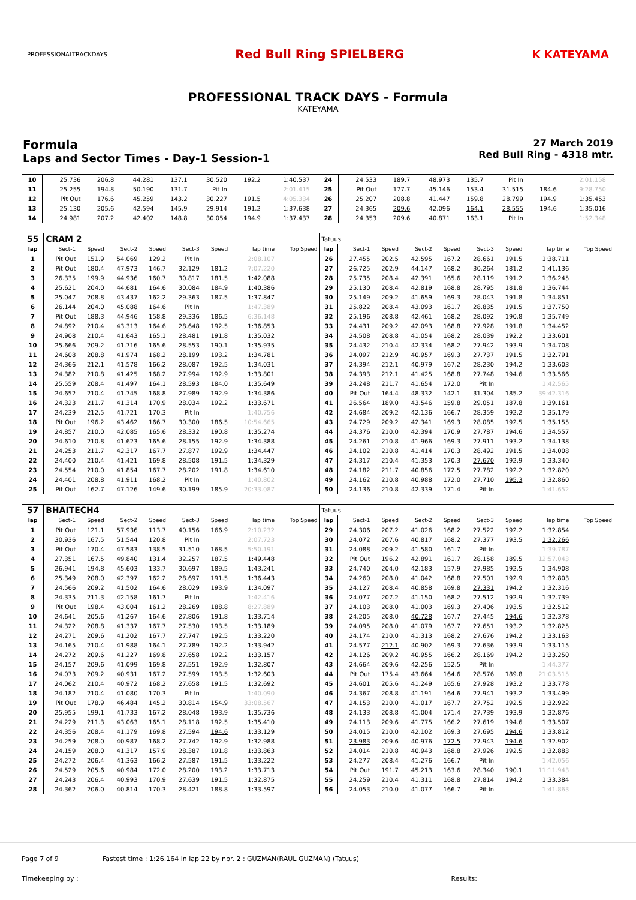PROFESSIONALTRACKDAYS
Red Bull Ring SPIELBERG K KATEYAMA
PROFESSIONAL TRACK DAYS - Formula
KATEYAMA
Formula
Laps and Sector Times - Day-1 Session-1
27 March 2019
Red Bull Ring - 4318 mtr.
| 10 | 25.736 | 206.8 | 44.281 | 137.1 | 30.520 | 192.2 | 1:40.537 | | 24 | 24.533 | 189.7 | 48.973 | 135.7 | Pit In | | 2:01.158 | |
| 11 | 25.255 | 194.8 | 50.190 | 131.7 | Pit In | | 2:01.415 | | 25 | Pit Out | 177.7 | 45.146 | 153.4 | 31.515 | 184.6 | 9:28.750 | |
| 12 | Pit Out | 176.6 | 45.259 | 143.2 | 30.227 | 191.5 | 4:05.334 | | 26 | 25.207 | 208.8 | 41.447 | 159.8 | 28.799 | 194.9 | 1:35.453 | |
| 13 | 25.130 | 205.6 | 42.594 | 145.9 | 29.914 | 191.2 | 1:37.638 | | 27 | 24.365 | 209.6 | 42.096 | 164.1 | 28.555 | 194.6 | 1:35.016 | |
| 14 | 24.981 | 207.2 | 42.402 | 148.8 | 30.054 | 194.9 | 1:37.437 | | 28 | 24.353 | 209.6 | 40.871 | 163.1 | Pit In | | 1:52.348 | |
| 55 | CRAM 2 | | | | | | | | Tatuus | | | | | | | | |
| lap | Sect-1 | Speed | Sect-2 | Speed | Sect-3 | Speed | lap time | Top Speed | lap | Sect-1 | Speed | Sect-2 | Speed | Sect-3 | Speed | lap time | Top Speed |
| 1 | Pit Out | 151.9 | 54.069 | 129.2 | Pit In | | 2:08.107 | | 26 | 27.455 | 202.5 | 42.595 | 167.2 | 28.661 | 191.5 | 1:38.711 | |
| 2 | Pit Out | 180.4 | 47.973 | 146.7 | 32.129 | 181.2 | 7:07.220 | | 27 | 26.725 | 202.9 | 44.147 | 168.2 | 30.264 | 181.2 | 1:41.136 | |
| 3 | 26.335 | 199.9 | 44.936 | 160.7 | 30.817 | 181.5 | 1:42.088 | | 28 | 25.735 | 208.4 | 42.391 | 165.6 | 28.119 | 191.2 | 1:36.245 | |
| 4 | 25.621 | 204.0 | 44.681 | 164.6 | 30.084 | 184.9 | 1:40.386 | | 29 | 25.130 | 208.4 | 42.819 | 168.8 | 28.795 | 181.8 | 1:36.744 | |
| 5 | 25.047 | 208.8 | 43.437 | 162.2 | 29.363 | 187.5 | 1:37.847 | | 30 | 25.149 | 209.2 | 41.659 | 169.3 | 28.043 | 191.8 | 1:34.851 | |
| 6 | 26.144 | 204.0 | 45.088 | 164.6 | Pit In | | 1:47.389 | | 31 | 25.822 | 208.4 | 43.093 | 161.7 | 28.835 | 191.5 | 1:37.750 | |
| 7 | Pit Out | 188.3 | 44.946 | 158.8 | 29.336 | 186.5 | 6:36.148 | | 32 | 25.196 | 208.8 | 42.461 | 168.2 | 28.092 | 190.8 | 1:35.749 | |
| 8 | 24.892 | 210.4 | 43.313 | 164.6 | 28.648 | 192.5 | 1:36.853 | | 33 | 24.431 | 209.2 | 42.093 | 168.8 | 27.928 | 191.8 | 1:34.452 | |
| 9 | 24.908 | 210.4 | 41.643 | 165.1 | 28.481 | 191.8 | 1:35.032 | | 34 | 24.508 | 208.8 | 41.054 | 168.2 | 28.039 | 192.2 | 1:33.601 | |
| 10 | 25.666 | 209.2 | 41.716 | 165.6 | 28.553 | 190.1 | 1:35.935 | | 35 | 24.432 | 210.4 | 42.334 | 168.2 | 27.942 | 193.9 | 1:34.708 | |
| 11 | 24.608 | 208.8 | 41.974 | 168.2 | 28.199 | 193.2 | 1:34.781 | | 36 | 24.097 | 212.9 | 40.957 | 169.3 | 27.737 | 191.5 | 1:32.791 | |
| 12 | 24.366 | 212.1 | 41.578 | 166.2 | 28.087 | 192.5 | 1:34.031 | | 37 | 24.394 | 212.1 | 40.979 | 167.2 | 28.230 | 194.2 | 1:33.603 | |
| 13 | 24.382 | 210.8 | 41.425 | 168.2 | 27.994 | 192.9 | 1:33.801 | | 38 | 24.393 | 212.1 | 41.425 | 168.8 | 27.748 | 194.6 | 1:33.566 | |
| 14 | 25.559 | 208.4 | 41.497 | 164.1 | 28.593 | 184.0 | 1:35.649 | | 39 | 24.248 | 211.7 | 41.654 | 172.0 | Pit In | | 1:42.565 | |
| 15 | 24.652 | 210.4 | 41.745 | 168.8 | 27.989 | 192.9 | 1:34.386 | | 40 | Pit Out | 164.4 | 48.332 | 142.1 | 31.304 | 185.2 | 39:42.316 | |
| 16 | 24.323 | 211.7 | 41.314 | 170.9 | 28.034 | 192.2 | 1:33.671 | | 41 | 26.564 | 189.0 | 43.546 | 159.8 | 29.051 | 187.8 | 1:39.161 | |
| 17 | 24.239 | 212.5 | 41.721 | 170.3 | Pit In | | 1:40.756 | | 42 | 24.684 | 209.2 | 42.136 | 166.7 | 28.359 | 192.2 | 1:35.179 | |
| 18 | Pit Out | 196.2 | 43.462 | 166.7 | 30.300 | 186.5 | 10:54.665 | | 43 | 24.729 | 209.2 | 42.341 | 169.3 | 28.085 | 192.5 | 1:35.155 | |
| 19 | 24.857 | 210.0 | 42.085 | 165.6 | 28.332 | 190.8 | 1:35.274 | | 44 | 24.376 | 210.0 | 42.394 | 170.9 | 27.787 | 194.6 | 1:34.557 | |
| 20 | 24.610 | 210.8 | 41.623 | 165.6 | 28.155 | 192.9 | 1:34.388 | | 45 | 24.261 | 210.8 | 41.966 | 169.3 | 27.911 | 193.2 | 1:34.138 | |
| 21 | 24.253 | 211.7 | 42.317 | 167.7 | 27.877 | 192.9 | 1:34.447 | | 46 | 24.102 | 210.8 | 41.414 | 170.3 | 28.492 | 191.5 | 1:34.008 | |
| 22 | 24.400 | 210.4 | 41.421 | 169.8 | 28.508 | 191.5 | 1:34.329 | | 47 | 24.317 | 210.4 | 41.353 | 170.3 | 27.670 | 192.9 | 1:33.340 | |
| 23 | 24.554 | 210.0 | 41.854 | 167.7 | 28.202 | 191.8 | 1:34.610 | | 48 | 24.182 | 211.7 | 40.856 | 172.5 | 27.782 | 192.2 | 1:32.820 | |
| 24 | 24.401 | 208.8 | 41.911 | 168.2 | Pit In | | 1:40.802 | | 49 | 24.162 | 210.8 | 40.988 | 172.0 | 27.710 | 195.3 | 1:32.860 | |
| 25 | Pit Out | 162.7 | 47.126 | 149.6 | 30.199 | 185.9 | 20:33.087 | | 50 | 24.136 | 210.8 | 42.339 | 171.4 | Pit In | | 1:41.652 | |
| 57 | BHAITECH4 | | | | | | | | Tatuus | | | | | | | | |
| lap | Sect-1 | Speed | Sect-2 | Speed | Sect-3 | Speed | lap time | Top Speed | lap | Sect-1 | Speed | Sect-2 | Speed | Sect-3 | Speed | lap time | Top Speed |
| 1 | Pit Out | 121.1 | 57.936 | 113.7 | 40.156 | 166.9 | 2:10.232 | | 29 | 24.306 | 207.2 | 41.026 | 168.2 | 27.522 | 192.2 | 1:32.854 | |
| 2 | 30.936 | 167.5 | 51.544 | 120.8 | Pit In | | 2:07.723 | | 30 | 24.072 | 207.6 | 40.817 | 168.2 | 27.377 | 193.5 | 1:32.266 | |
| 3 | Pit Out | 170.4 | 47.583 | 138.5 | 31.510 | 168.5 | 5:50.191 | | 31 | 24.088 | 209.2 | 41.580 | 161.7 | Pit In | | 1:39.787 | |
| 4 | 27.351 | 167.5 | 49.840 | 131.4 | 32.257 | 187.5 | 1:49.448 | | 32 | Pit Out | 196.2 | 42.891 | 161.7 | 28.158 | 189.5 | 12:57.043 | |
| 5 | 26.941 | 194.8 | 45.603 | 133.7 | 30.697 | 189.5 | 1:43.241 | | 33 | 24.740 | 204.0 | 42.183 | 157.9 | 27.985 | 192.5 | 1:34.908 | |
| 6 | 25.349 | 208.0 | 42.397 | 162.2 | 28.697 | 191.5 | 1:36.443 | | 34 | 24.260 | 208.0 | 41.042 | 168.8 | 27.501 | 192.9 | 1:32.803 | |
| 7 | 24.566 | 209.2 | 41.502 | 164.6 | 28.029 | 193.9 | 1:34.097 | | 35 | 24.127 | 208.4 | 40.858 | 169.8 | 27.331 | 194.2 | 1:32.316 | |
| 8 | 24.335 | 211.3 | 42.158 | 161.7 | Pit In | | 1:42.416 | | 36 | 24.077 | 207.2 | 41.150 | 168.2 | 27.512 | 192.9 | 1:32.739 | |
| 9 | Pit Out | 198.4 | 43.004 | 161.2 | 28.269 | 188.8 | 8:27.889 | | 37 | 24.103 | 208.0 | 41.003 | 169.3 | 27.406 | 193.5 | 1:32.512 | |
| 10 | 24.641 | 205.6 | 41.267 | 164.6 | 27.806 | 191.8 | 1:33.714 | | 38 | 24.205 | 208.0 | 40.728 | 167.7 | 27.445 | 194.6 | 1:32.378 | |
| 11 | 24.322 | 208.8 | 41.337 | 167.7 | 27.530 | 193.5 | 1:33.189 | | 39 | 24.095 | 208.0 | 41.079 | 167.7 | 27.651 | 193.2 | 1:32.825 | |
| 12 | 24.271 | 209.6 | 41.202 | 167.7 | 27.747 | 192.5 | 1:33.220 | | 40 | 24.174 | 210.0 | 41.313 | 168.2 | 27.676 | 194.2 | 1:33.163 | |
| 13 | 24.165 | 210.4 | 41.988 | 164.1 | 27.789 | 192.2 | 1:33.942 | | 41 | 24.577 | 212.1 | 40.902 | 169.3 | 27.636 | 193.9 | 1:33.115 | |
| 14 | 24.272 | 209.6 | 41.227 | 169.8 | 27.658 | 192.2 | 1:33.157 | | 42 | 24.126 | 209.2 | 40.955 | 166.2 | 28.169 | 194.2 | 1:33.250 | |
| 15 | 24.157 | 209.6 | 41.099 | 169.8 | 27.551 | 192.9 | 1:32.807 | | 43 | 24.664 | 209.6 | 42.256 | 152.5 | Pit In | | 1:44.377 | |
| 16 | 24.073 | 209.2 | 40.931 | 167.2 | 27.599 | 193.5 | 1:32.603 | | 44 | Pit Out | 175.4 | 43.664 | 164.6 | 28.576 | 189.8 | 21:03.515 | |
| 17 | 24.062 | 210.4 | 40.972 | 168.2 | 27.658 | 191.5 | 1:32.692 | | 45 | 24.601 | 205.6 | 41.249 | 165.6 | 27.928 | 193.2 | 1:33.778 | |
| 18 | 24.182 | 210.4 | 41.080 | 170.3 | Pit In | | 1:40.090 | | 46 | 24.367 | 208.8 | 41.191 | 164.6 | 27.941 | 193.2 | 1:33.499 | |
| 19 | Pit Out | 178.9 | 46.484 | 145.2 | 30.814 | 154.9 | 33:08.567 | | 47 | 24.153 | 210.0 | 41.017 | 167.7 | 27.752 | 192.5 | 1:32.922 | |
| 20 | 25.955 | 199.1 | 41.733 | 167.2 | 28.048 | 193.9 | 1:35.736 | | 48 | 24.133 | 208.8 | 41.004 | 171.4 | 27.739 | 193.9 | 1:32.876 | |
| 21 | 24.229 | 211.3 | 43.063 | 165.1 | 28.118 | 192.5 | 1:35.410 | | 49 | 24.113 | 209.6 | 41.775 | 166.2 | 27.619 | 194.6 | 1:33.507 | |
| 22 | 24.356 | 208.4 | 41.179 | 169.8 | 27.594 | 194.6 | 1:33.129 | | 50 | 24.015 | 210.0 | 42.102 | 169.3 | 27.695 | 194.6 | 1:33.812 | |
| 23 | 24.259 | 208.0 | 40.987 | 168.2 | 27.742 | 192.9 | 1:32.988 | | 51 | 23.983 | 209.6 | 40.976 | 172.5 | 27.943 | 194.6 | 1:32.902 | |
| 24 | 24.159 | 208.0 | 41.317 | 157.9 | 28.387 | 191.8 | 1:33.863 | | 52 | 24.014 | 210.8 | 40.943 | 168.8 | 27.926 | 192.5 | 1:32.883 | |
| 25 | 24.272 | 206.4 | 41.363 | 166.2 | 27.587 | 191.5 | 1:33.222 | | 53 | 24.277 | 208.4 | 41.276 | 166.7 | Pit In | | 1:42.056 | |
| 26 | 24.529 | 205.6 | 40.984 | 172.0 | 28.200 | 193.2 | 1:33.713 | | 54 | Pit Out | 191.7 | 45.213 | 163.6 | 28.340 | 190.1 | 11:11.943 | |
| 27 | 24.243 | 206.4 | 40.993 | 170.9 | 27.639 | 191.5 | 1:32.875 | | 55 | 24.259 | 210.4 | 41.311 | 168.8 | 27.814 | 194.2 | 1:33.384 | |
| 28 | 24.362 | 206.0 | 40.814 | 170.3 | 28.421 | 188.8 | 1:33.597 | | 56 | 24.053 | 210.0 | 41.077 | 166.7 | Pit In | | 1:41.863 | |
Page 7 of 9 Fastest time : 1:26.164 in lap 22 by nbr. 2 : GUZMAN(RAUL GUZMAN) (Tatuus)
Timekeeping by : Results: